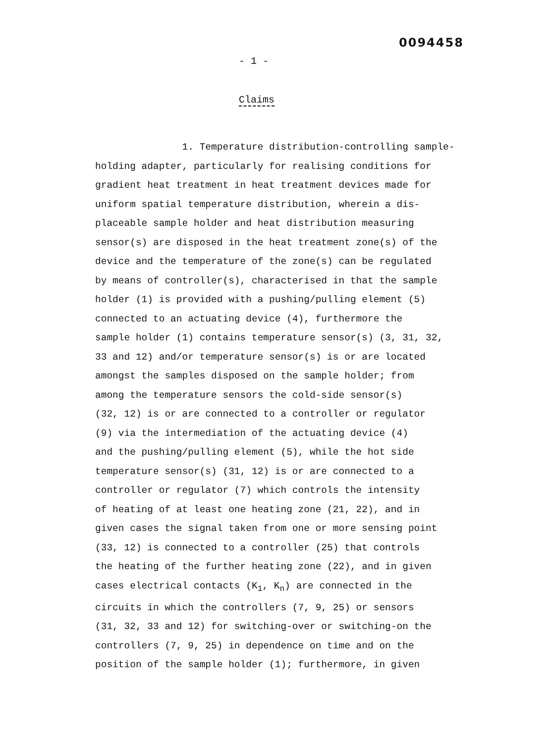0094458
- 1 -
Claims
1. Temperature distribution-controlling sample-
holding adapter, particularly for realising conditions for
gradient heat treatment in heat treatment devices made for
uniform spatial temperature distribution, wherein a dis-
placeable sample holder and heat distribution measuring
sensor(s) are disposed in the heat treatment zone(s) of the
device and the temperature of the zone(s) can be regulated
by means of controller(s), characterised in that the sample
holder (1) is provided with a pushing/pulling element (5)
connected to an actuating device (4), furthermore the
sample holder (1) contains temperature sensor(s) (3, 31, 32,
33 and 12) and/or temperature sensor(s) is or are located
amongst the samples disposed on the sample holder; from
among the temperature sensors the cold-side sensor(s)
(32, 12) is or are connected to a controller or regulator
(9) via the intermediation of the actuating device (4)
and the pushing/pulling element (5), while the hot side
temperature sensor(s) (31, 12) is or are connected to a
controller or regulator (7) which controls the intensity
of heating of at least one heating zone (21, 22), and in
given cases the signal taken from one or more sensing point
(33, 12) is connected to a controller (25) that controls
the heating of the further heating zone (22), and in given
cases electrical contacts (K<sub>1</sub>, K<sub>n</sub>) are connected in the
circuits in which the controllers (7, 9, 25) or sensors
(31, 32, 33 and 12) for switching-over or switching-on the
controllers (7, 9, 25) in dependence on time and on the
position of the sample holder (1); furthermore, in given